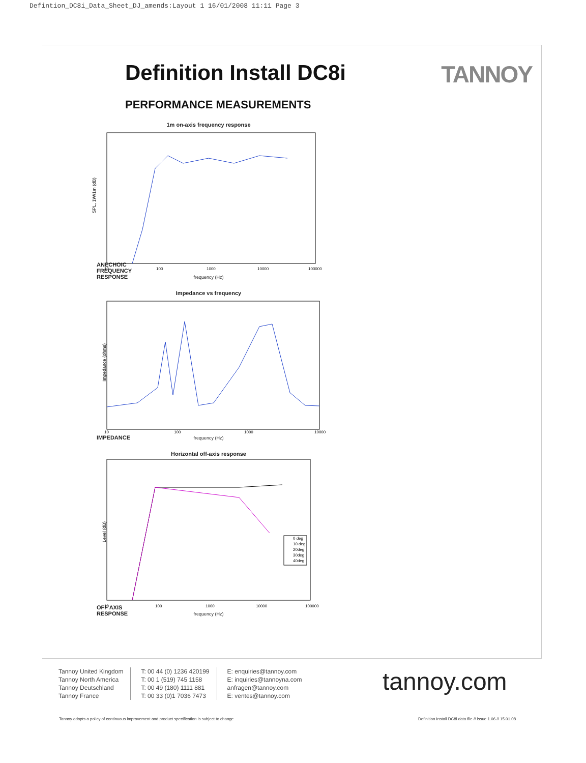Defintion_DC8i_Data_Sheet_DJ_amends:Layout 1 16/01/2008 11:11 Page 3
Definition Install DC8i TANNOY
PERFORMANCE MEASUREMENTS
ANECHOIC
FREQUENCY
RESPONSE
1m on-axis frequency response
SPL, 1W/1m (dB)
10
100
1000
10000
100000
frequency (Hz)
IMPEDANCE Impedance vs frequency
Impedance (ohms)
10
100
1000
10000
frequency (Hz)
OFF AXIS
RESPONSE
Horizontal off-axis response
Level (dB)
10
100
1000
10000
100000
0 deg
10 deg
20deg
30deg
40deg
frequency (Hz)
Tannoy United Kingdom
Tannoy North America
Tannoy Deutschland
Tannoy France
T: 00 44 (0) 1236 420199
T: 00 1 (519) 745 1158
T: 00 49 (180) 1111 881
T: 00 33 (0)1 7036 7473
E: enquiries@tannoy.com
E: inquiries@tannoyna.com
anfragen@tannoy.com
E: ventes@tannoy.com
tannoy.com
Tannoy adopts a policy of continuous improvement and product specification is subject to change
Definition Install DC8i data file // issue 1.06 // 15.01.08